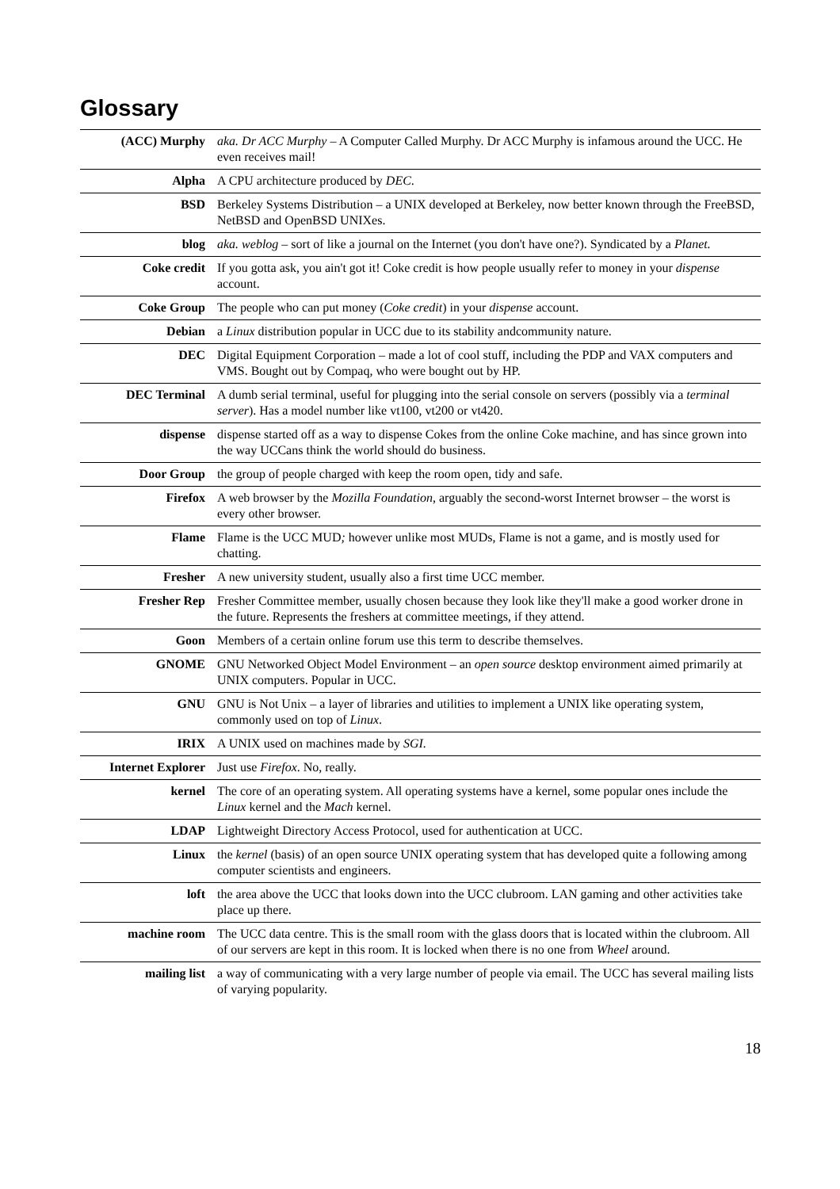Glossary
| (ACC) Murphy | aka. Dr ACC Murphy – A Computer Called Murphy. Dr ACC Murphy is infamous around the UCC. He even receives mail! |
| Alpha | A CPU architecture produced by DEC . |
| BSD | Berkeley Systems Distribution – a UNIX developed at Berkeley, now better known through the FreeBSD, NetBSD and OpenBSD UNIXes. |
| blog | aka. weblog – sort of like a journal on the Internet (you don't have one?). Syndicated by a Planet. |
| Coke credit | If you gotta ask, you ain't got it! Coke credit is how people usually refer to money in your dispense account. |
| Coke Group | The people who can put money ( Coke credit ) in your dispense account. |
| Debian | a Linux distribution popular in UCC due to its stability andcommunity nature. |
| DEC | Digital Equipment Corporation – made a lot of cool stuff, including the PDP and VAX computers and VMS. Bought out by Compaq, who were bought out by HP. |
| DEC Terminal | A dumb serial terminal, useful for plugging into the serial console on servers (possibly via a terminal server ). Has a model number like vt100, vt200 or vt420. |
| dispense | dispense started off as a way to dispense Cokes from the online Coke machine, and has since grown into the way UCCans think the world should do business. |
| Door Group | the group of people charged with keep the room open, tidy and safe. |
| Firefox | A web browser by the Mozilla Foundation , arguably the second-worst Internet browser – the worst is every other browser. |
| Flame | Flame is the UCC MUD ; however unlike most MUDs, Flame is not a game, and is mostly used for chatting. |
| Fresher | A new university student, usually also a first time UCC member. |
| Fresher Rep | Fresher Committee member, usually chosen because they look like they'll make a good worker drone in the future. Represents the freshers at committee meetings, if they attend. |
| Goon | Members of a certain online forum use this term to describe themselves. |
| GNOME | GNU Networked Object Model Environment – an open source desktop environment aimed primarily at UNIX computers. Popular in UCC. |
| GNU | GNU is Not Unix – a layer of libraries and utilities to implement a UNIX like operating system, commonly used on top of Linux . |
| IRIX | A UNIX used on machines made by SGI. |
| Internet Explorer | Just use Firefox . No, really. |
| kernel | The core of an operating system. All operating systems have a kernel, some popular ones include the Linux kernel and the Mach kernel. |
| LDAP | Lightweight Directory Access Protocol, used for authentication at UCC. |
| Linux | the kernel (basis) of an open source UNIX operating system that has developed quite a following among computer scientists and engineers. |
| loft | the area above the UCC that looks down into the UCC clubroom. LAN gaming and other activities take place up there. |
| machine room | The UCC data centre. This is the small room with the glass doors that is located within the clubroom. All of our servers are kept in this room. It is locked when there is no one from Wheel around. |
| mailing list | a way of communicating with a very large number of people via email. The UCC has several mailing lists of varying popularity. |
18